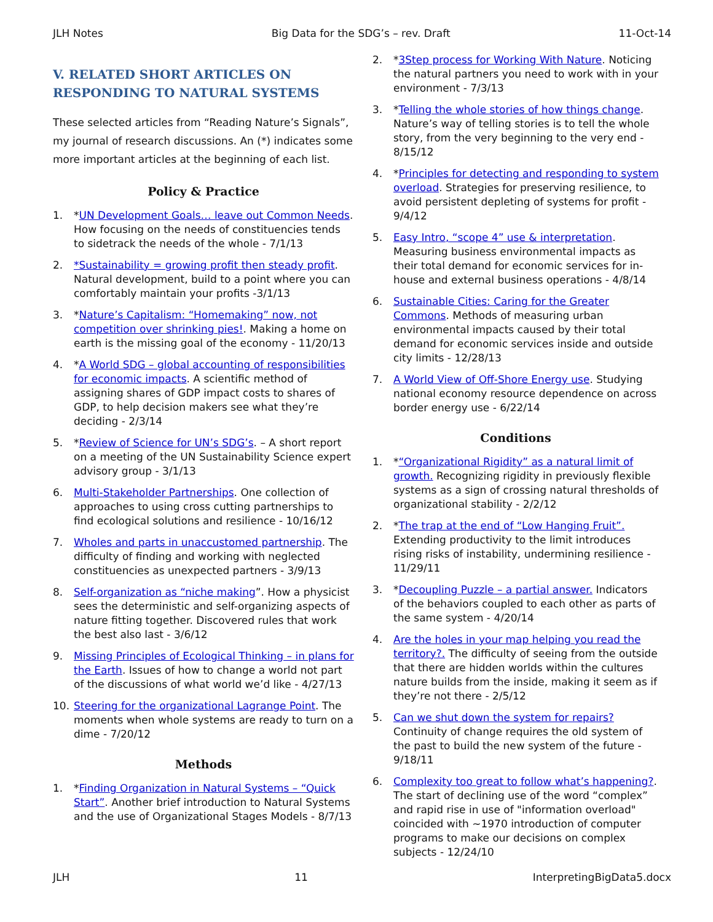JLH Notes Big Data for the SDG’s – rev. Draft 11-Oct-14
V. RELATED SHORT ARTICLES ON RESPONDING TO NATURAL SYSTEMS
These selected articles from “Reading Nature’s Signals”, my journal of research discussions. An (*) indicates some more important articles at the beginning of each list.
Policy & Practice
1. *UN Development Goals… leave out Common Needs. How focusing on the needs of constituencies tends to sidetrack the needs of the whole - 7/1/13
2. *Sustainability = growing profit then steady profit. Natural development, build to a point where you can comfortably maintain your profits -3/1/13
3. *Nature’s Capitalism: “Homemaking” now, not competition over shrinking pies!. Making a home on earth is the missing goal of the economy - 11/20/13
4. *A World SDG – global accounting of responsibilities for economic impacts. A scientific method of assigning shares of GDP impact costs to shares of GDP, to help decision makers see what they’re deciding - 2/3/14
5. *Review of Science for UN’s SDG’s. – A short report on a meeting of the UN Sustainability Science expert advisory group - 3/1/13
6. Multi-Stakeholder Partnerships. One collection of approaches to using cross cutting partnerships to find ecological solutions and resilience - 10/16/12
7. Wholes and parts in unaccustomed partnership. The difficulty of finding and working with neglected constituencies as unexpected partners - 3/9/13
8. Self-organization as “niche making”. How a physicist sees the deterministic and self-organizing aspects of nature fitting together. Discovered rules that work the best also last - 3/6/12
9. Missing Principles of Ecological Thinking – in plans for the Earth. Issues of how to change a world not part of the discussions of what world we’d like - 4/27/13
10. Steering for the organizational Lagrange Point. The moments when whole systems are ready to turn on a dime - 7/20/12
Methods
1. *Finding Organization in Natural Systems – “Quick Start”. Another brief introduction to Natural Systems and the use of Organizational Stages Models - 8/7/13
2. *3Step process for Working With Nature. Noticing the natural partners you need to work with in your environment - 7/3/13
3. *Telling the whole stories of how things change. Nature’s way of telling stories is to tell the whole story, from the very beginning to the very end - 8/15/12
4. *Principles for detecting and responding to system overload. Strategies for preserving resilience, to avoid persistent depleting of systems for profit - 9/4/12
5. Easy Intro, “scope 4” use & interpretation. Measuring business environmental impacts as their total demand for economic services for in-house and external business operations - 4/8/14
6. Sustainable Cities: Caring for the Greater Commons. Methods of measuring urban environmental impacts caused by their total demand for economic services inside and outside city limits - 12/28/13
7. A World View of Off-Shore Energy use. Studying national economy resource dependence on across border energy use - 6/22/14
Conditions
1. *“Organizational Rigidity” as a natural limit of growth. Recognizing rigidity in previously flexible systems as a sign of crossing natural thresholds of organizational stability - 2/2/12
2. *The trap at the end of “Low Hanging Fruit”. Extending productivity to the limit introduces rising risks of instability, undermining resilience - 11/29/11
3. *Decoupling Puzzle – a partial answer. Indicators of the behaviors coupled to each other as parts of the same system - 4/20/14
4. Are the holes in your map helping you read the territory?. The difficulty of seeing from the outside that there are hidden worlds within the cultures nature builds from the inside, making it seem as if they’re not there - 2/5/12
5. Can we shut down the system for repairs? Continuity of change requires the old system of the past to build the new system of the future - 9/18/11
6. Complexity too great to follow what’s happening?. The start of declining use of the word “complex” and rapid rise in use of "information overload" coincided with ~1970 introduction of computer programs to make our decisions on complex subjects - 12/24/10
JLH 11 InterpretingBigData5.docx